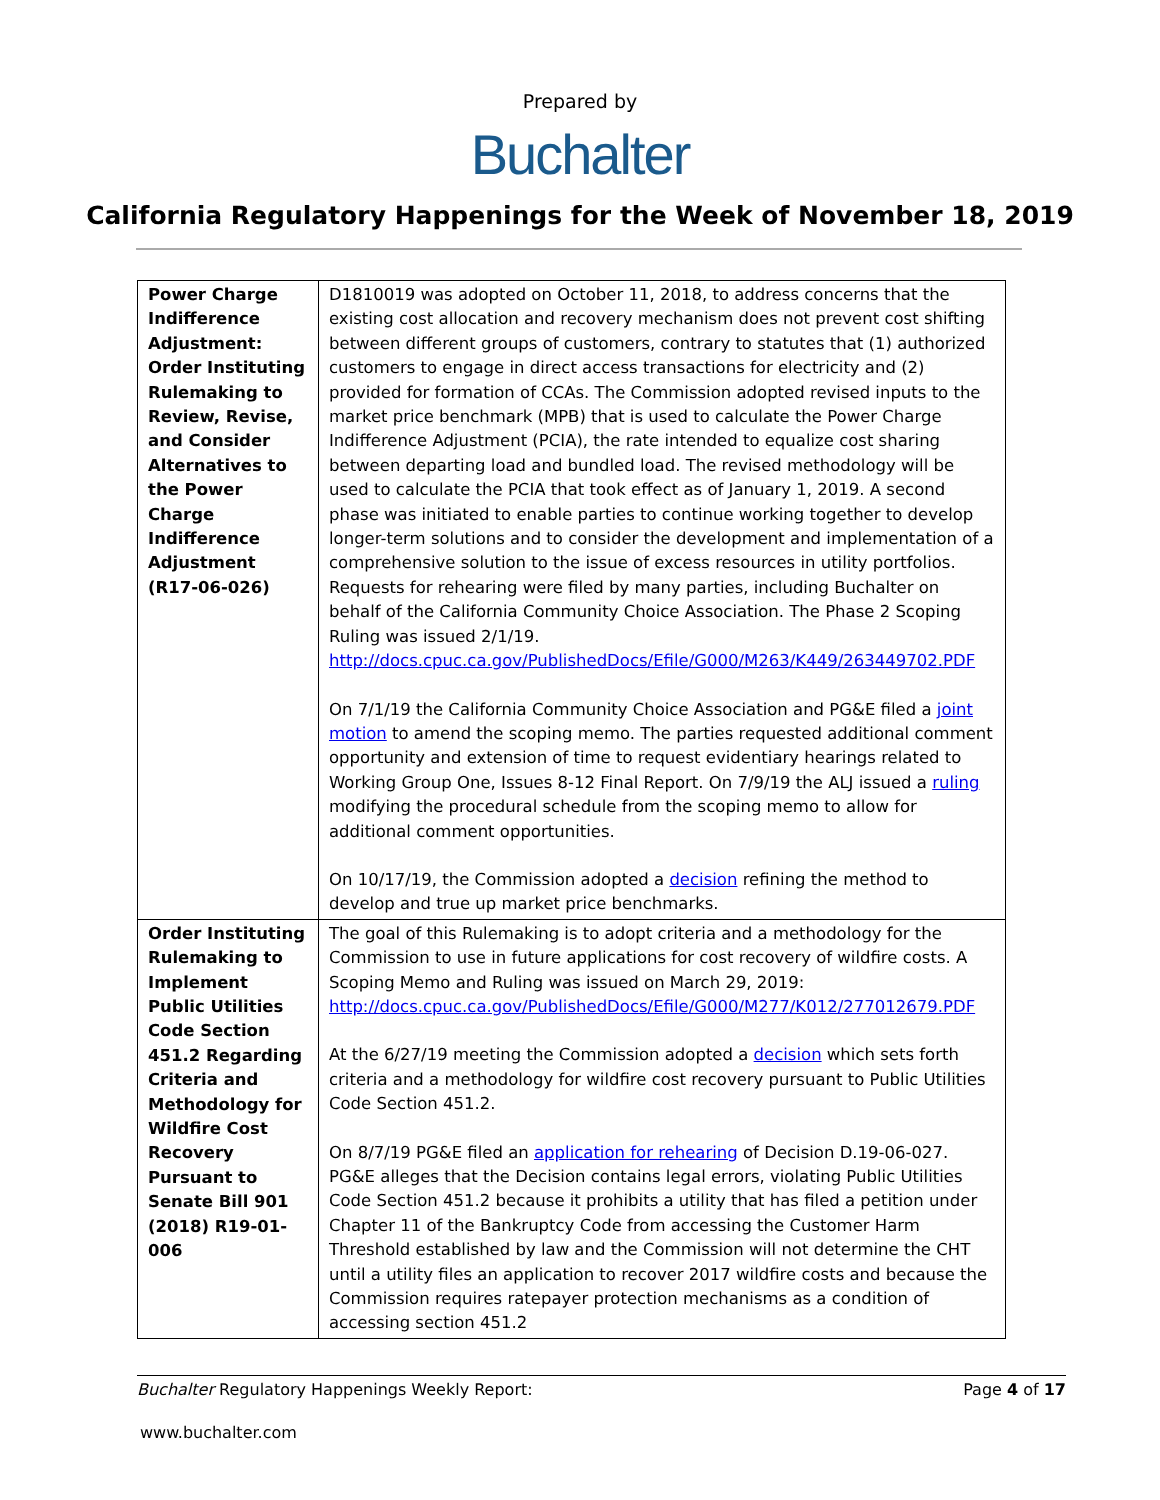Prepared by
Buchalter
California Regulatory Happenings for the Week of November 18, 2019
| Power Charge Indifference Adjustment: Order Instituting Rulemaking to Review, Revise, and Consider Alternatives to the Power Charge Indifference Adjustment (R17-06-026) | D1810019 was adopted on October 11, 2018, to address concerns that the existing cost allocation and recovery mechanism does not prevent cost shifting between different groups of customers, contrary to statutes that (1) authorized customers to engage in direct access transactions for electricity and (2) provided for formation of CCAs. The Commission adopted revised inputs to the market price benchmark (MPB) that is used to calculate the Power Charge Indifference Adjustment (PCIA), the rate intended to equalize cost sharing between departing load and bundled load. The revised methodology will be used to calculate the PCIA that took effect as of January 1, 2019. A second phase was initiated to enable parties to continue working together to develop longer-term solutions and to consider the development and implementation of a comprehensive solution to the issue of excess resources in utility portfolios. Requests for rehearing were filed by many parties, including Buchalter on behalf of the California Community Choice Association. The Phase 2 Scoping Ruling was issued 2/1/19. http://docs.cpuc.ca.gov/PublishedDocs/Efile/G000/M263/K449/263449702.PDF On 7/1/19 the California Community Choice Association and PG&E filed a joint motion to amend the scoping memo. The parties requested additional comment opportunity and extension of time to request evidentiary hearings related to Working Group One, Issues 8-12 Final Report. On 7/9/19 the ALJ issued a ruling modifying the procedural schedule from the scoping memo to allow for additional comment opportunities. On 10/17/19, the Commission adopted a decision refining the method to develop and true up market price benchmarks. |
| Order Instituting Rulemaking to Implement Public Utilities Code Section 451.2 Regarding Criteria and Methodology for Wildfire Cost Recovery Pursuant to Senate Bill 901 (2018) R19-01-006 | The goal of this Rulemaking is to adopt criteria and a methodology for the Commission to use in future applications for cost recovery of wildfire costs. A Scoping Memo and Ruling was issued on March 29, 2019: http://docs.cpuc.ca.gov/PublishedDocs/Efile/G000/M277/K012/277012679.PDF At the 6/27/19 meeting the Commission adopted a decision which sets forth criteria and a methodology for wildfire cost recovery pursuant to Public Utilities Code Section 451.2. On 8/7/19 PG&E filed an application for rehearing of Decision D.19-06-027. PG&E alleges that the Decision contains legal errors, violating Public Utilities Code Section 451.2 because it prohibits a utility that has filed a petition under Chapter 11 of the Bankruptcy Code from accessing the Customer Harm Threshold established by law and the Commission will not determine the CHT until a utility files an application to recover 2017 wildfire costs and because the Commission requires ratepayer protection mechanisms as a condition of accessing section 451.2 |
Buchalter Regulatory Happenings Weekly Report: Page 4 of 17
www.buchalter.com